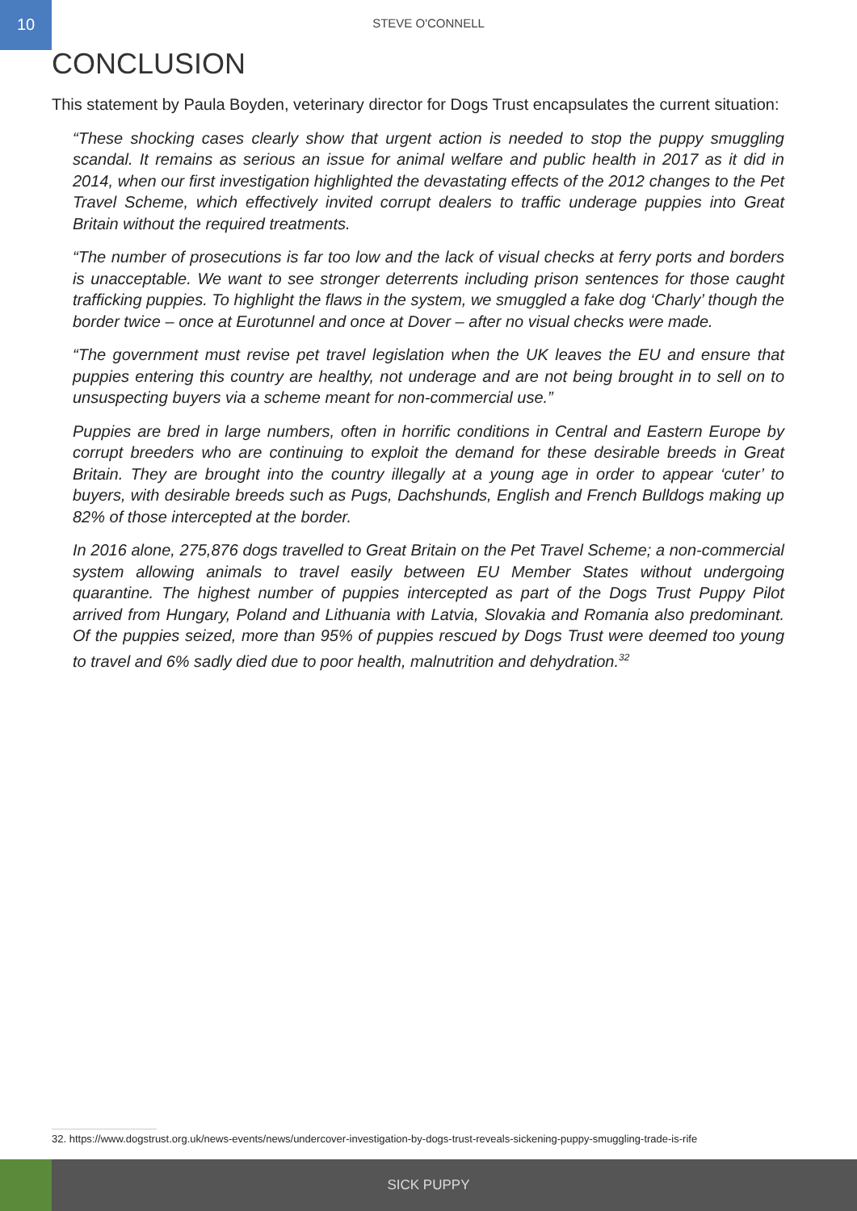10
STEVE O'CONNELL
CONCLUSION
This statement by Paula Boyden, veterinary director for Dogs Trust encapsulates the current situation:
“These shocking cases clearly show that urgent action is needed to stop the puppy smuggling scandal. It remains as serious an issue for animal welfare and public health in 2017 as it did in 2014, when our first investigation highlighted the devastating effects of the 2012 changes to the Pet Travel Scheme, which effectively invited corrupt dealers to traffic underage puppies into Great Britain without the required treatments.
“The number of prosecutions is far too low and the lack of visual checks at ferry ports and borders is unacceptable. We want to see stronger deterrents including prison sentences for those caught trafficking puppies. To highlight the flaws in the system, we smuggled a fake dog ‘Charly’ though the border twice – once at Eurotunnel and once at Dover – after no visual checks were made.
“The government must revise pet travel legislation when the UK leaves the EU and ensure that puppies entering this country are healthy, not underage and are not being brought in to sell on to unsuspecting buyers via a scheme meant for non-commercial use.”
Puppies are bred in large numbers, often in horrific conditions in Central and Eastern Europe by corrupt breeders who are continuing to exploit the demand for these desirable breeds in Great Britain. They are brought into the country illegally at a young age in order to appear ‘cuter’ to buyers, with desirable breeds such as Pugs, Dachshunds, English and French Bulldogs making up 82% of those intercepted at the border.
In 2016 alone, 275,876 dogs travelled to Great Britain on the Pet Travel Scheme; a non-commercial system allowing animals to travel easily between EU Member States without undergoing quarantine. The highest number of puppies intercepted as part of the Dogs Trust Puppy Pilot arrived from Hungary, Poland and Lithuania with Latvia, Slovakia and Romania also predominant. Of the puppies seized, more than 95% of puppies rescued by Dogs Trust were deemed too young to travel and 6% sadly died due to poor health, malnutrition and dehydration.<sup>32</sup>
32. https://www.dogstrust.org.uk/news-events/news/undercover-investigation-by-dogs-trust-reveals-sickening-puppy-smuggling-trade-is-rife
SICK PUPPY